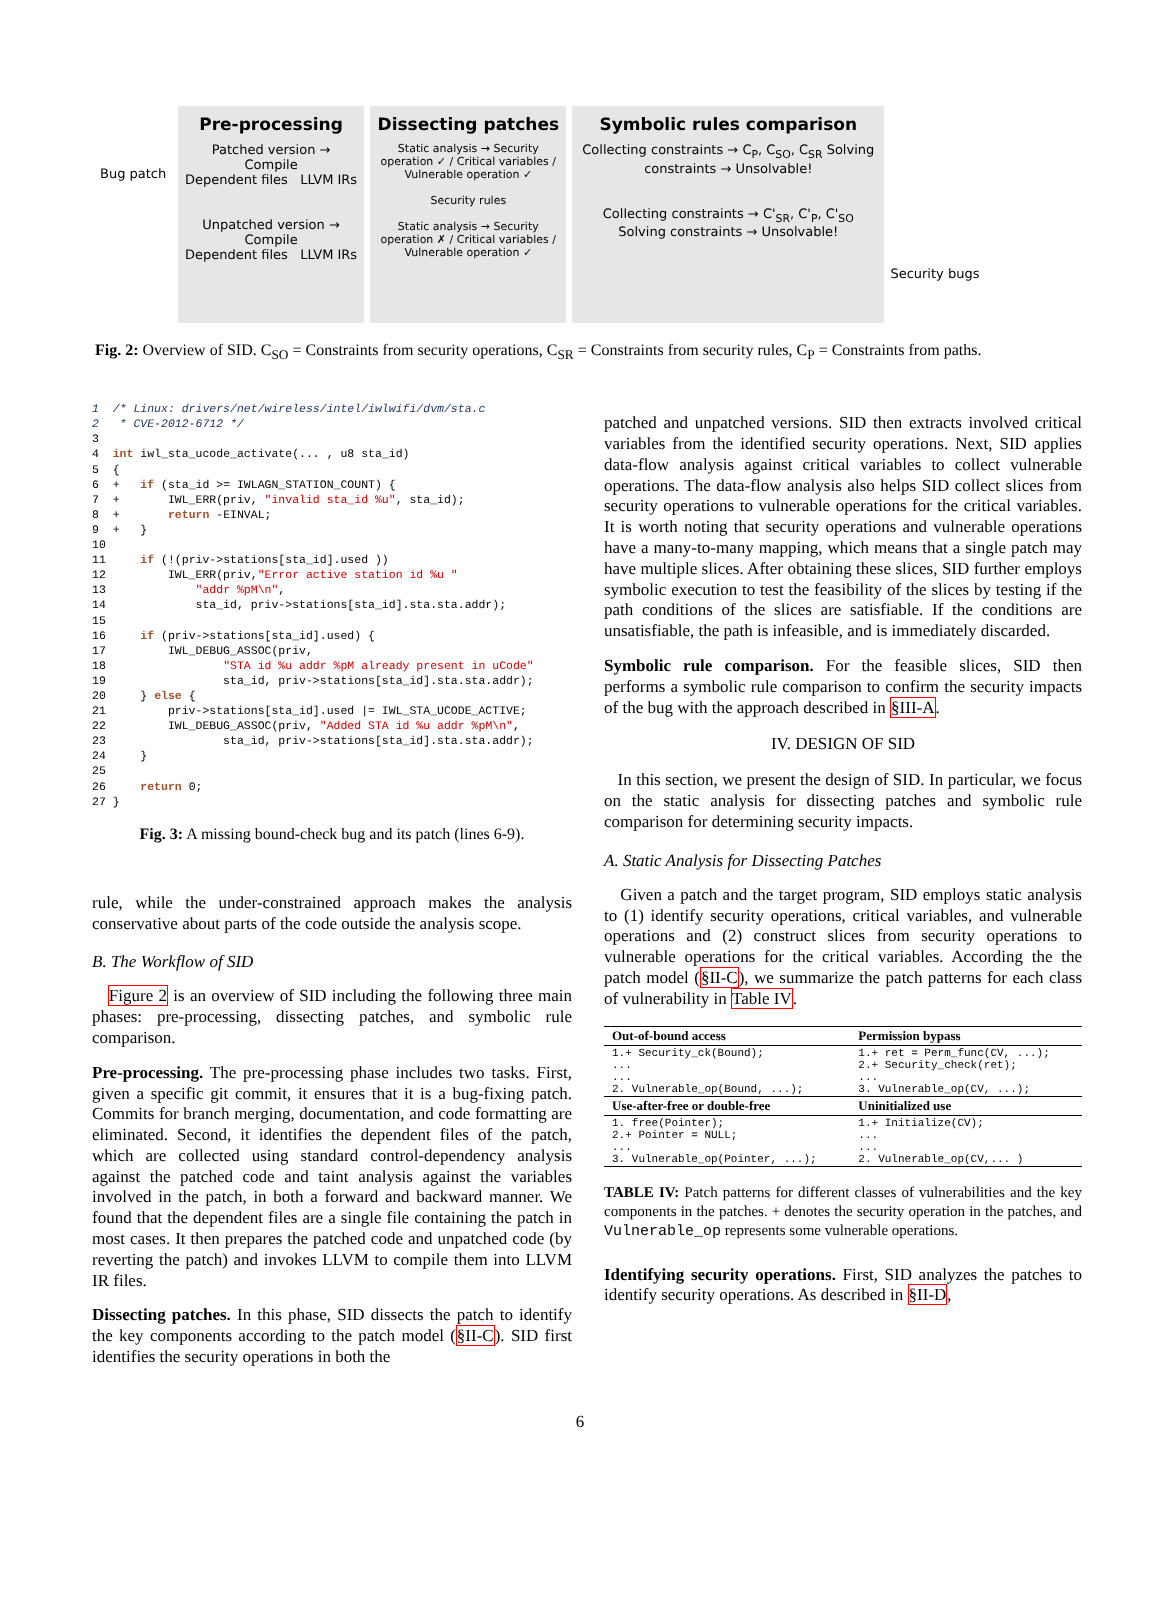Bug patch
Pre-processing
Patched version → Compile
Dependent files LLVM IRs
Unpatched version → Compile
Dependent files LLVM IRs
Dissecting patches
Static analysis → Security operation ✓ / Critical variables / Vulnerable operation ✓
Security rules
Static analysis → Security operation ✗ / Critical variables / Vulnerable operation ✓
Symbolic rules comparison
Collecting constraints → C<sub>P</sub>, C<sub>SO</sub>, C<sub>SR</sub> Solving constraints → Unsolvable!
Collecting constraints → C'<sub>SR</sub>, C'<sub>P</sub>, C'<sub>SO</sub> Solving constraints → Unsolvable!
Security bugs
Fig. 2: Overview of SID. C<sub>SO</sub> = Constraints from security operations, C<sub>SR</sub> = Constraints from security rules, C<sub>P</sub> = Constraints from paths.
1  /* Linux: drivers/net/wireless/intel/iwlwifi/dvm/sta.c
2   * CVE-2012-6712 */
3
4  int iwl_sta_ucode_activate(... , u8 sta_id)
5  {
6  +   if (sta_id >= IWLAGN_STATION_COUNT) {
7  +       IWL_ERR(priv, "invalid sta_id %u", sta_id);
8  +       return -EINVAL;
9  +   }
10
11     if (!(priv->stations[sta_id].used ))
12         IWL_ERR(priv,"Error active station id %u "
13             "addr %pM\n",
14             sta_id, priv->stations[sta_id].sta.sta.addr);
15
16     if (priv->stations[sta_id].used) {
17         IWL_DEBUG_ASSOC(priv,
18                 "STA id %u addr %pM already present in uCode"
19                 sta_id, priv->stations[sta_id].sta.sta.addr);
20     } else {
21         priv->stations[sta_id].used |= IWL_STA_UCODE_ACTIVE;
22         IWL_DEBUG_ASSOC(priv, "Added STA id %u addr %pM\n",
23                 sta_id, priv->stations[sta_id].sta.sta.addr);
24     }
25
26     return 0;
27 }
Fig. 3: A missing bound-check bug and its patch (lines 6-9).
rule, while the under-constrained approach makes the analysis conservative about parts of the code outside the analysis scope.
B. The Workflow of SID
Figure 2 is an overview of SID including the following three main phases: pre-processing, dissecting patches, and symbolic rule comparison.
Pre-processing. The pre-processing phase includes two tasks. First, given a specific git commit, it ensures that it is a bug-fixing patch. Commits for branch merging, documentation, and code formatting are eliminated. Second, it identifies the dependent files of the patch, which are collected using standard control-dependency analysis against the patched code and taint analysis against the variables involved in the patch, in both a forward and backward manner. We found that the dependent files are a single file containing the patch in most cases. It then prepares the patched code and unpatched code (by reverting the patch) and invokes LLVM to compile them into LLVM IR files.
Dissecting patches. In this phase, SID dissects the patch to identify the key components according to the patch model (§II-C). SID first identifies the security operations in both the
patched and unpatched versions. SID then extracts involved critical variables from the identified security operations. Next, SID applies data-flow analysis against critical variables to collect vulnerable operations. The data-flow analysis also helps SID collect slices from security operations to vulnerable operations for the critical variables. It is worth noting that security operations and vulnerable operations have a many-to-many mapping, which means that a single patch may have multiple slices. After obtaining these slices, SID further employs symbolic execution to test the feasibility of the slices by testing if the path conditions of the slices are satisfiable. If the conditions are unsatisfiable, the path is infeasible, and is immediately discarded.
Symbolic rule comparison. For the feasible slices, SID then performs a symbolic rule comparison to confirm the security impacts of the bug with the approach described in §III-A.
IV. DESIGN OF SID
In this section, we present the design of SID. In particular, we focus on the static analysis for dissecting patches and symbolic rule comparison for determining security impacts.
A. Static Analysis for Dissecting Patches
Given a patch and the target program, SID employs static analysis to (1) identify security operations, critical variables, and vulnerable operations and (2) construct slices from security operations to vulnerable operations for the critical variables. According the the patch model (§II-C), we summarize the patch patterns for each class of vulnerability in Table IV.
| Out-of-bound access | Permission bypass |
| --- | --- |
| 1.+ Security_ck(Bound); ... ... 2. Vulnerable_op(Bound, ...); | 1.+ ret = Perm_func(CV, ...); 2.+ Security_check(ret); ... 3. Vulnerable_op(CV, ...); |
| Use-after-free or double-free | Uninitialized use |
| 1. free(Pointer); 2.+ Pointer = NULL; ... 3. Vulnerable_op(Pointer, ...); | 1.+ Initialize(CV); ... ... 2. Vulnerable_op(CV,... ) |
TABLE IV: Patch patterns for different classes of vulnerabilities and the key components in the patches. + denotes the security operation in the patches, and Vulnerable_op represents some vulnerable operations.
Identifying security operations. First, SID analyzes the patches to identify security operations. As described in §II-D,
6